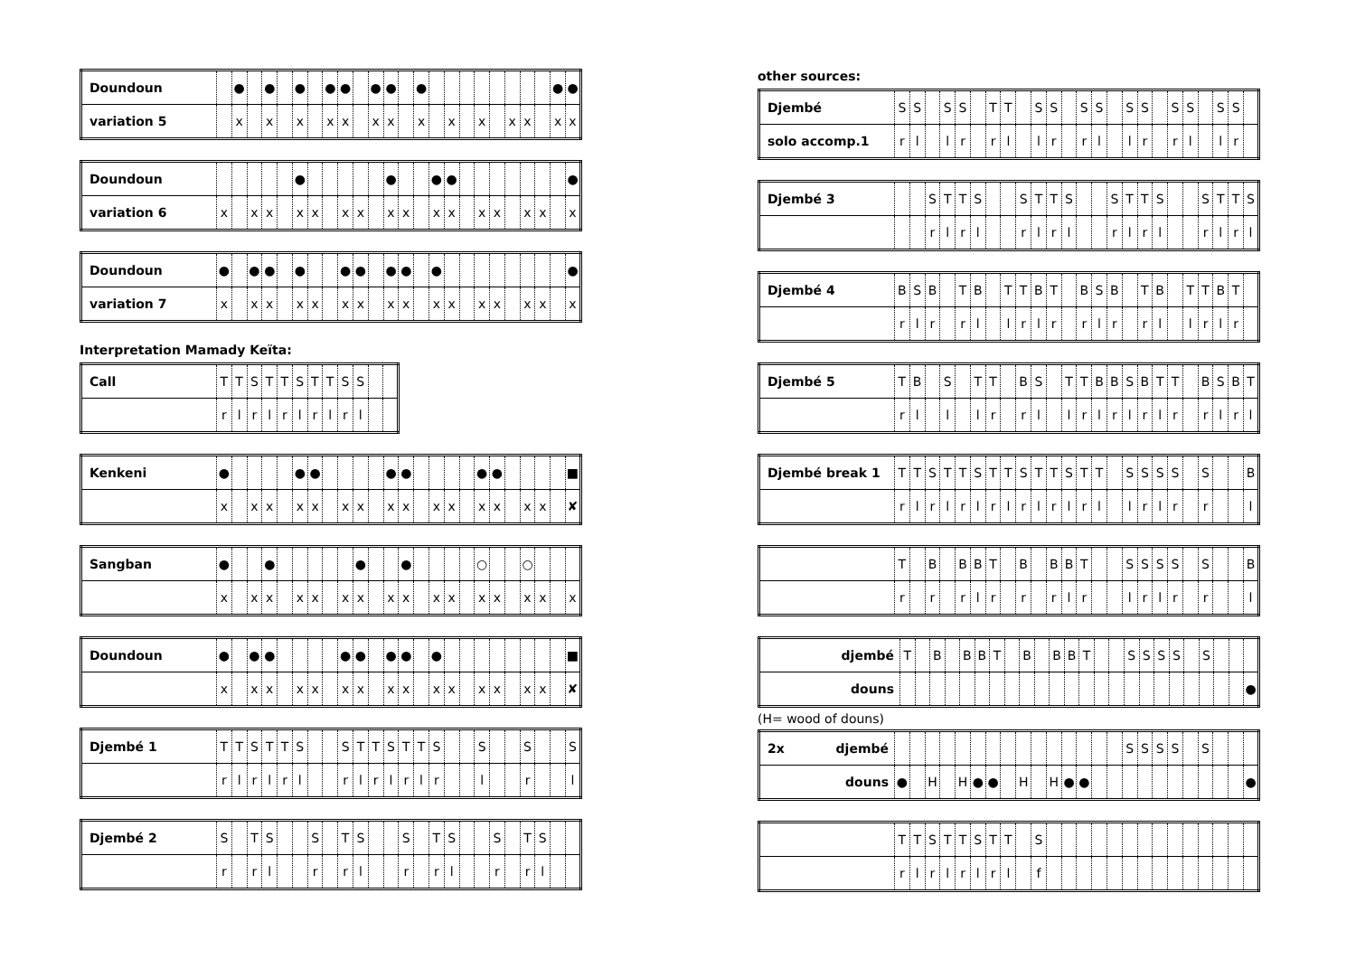| Doundoun | | ● | | ● | | ● | | ● | ● | | ● | ● | | ● | | | | | | | | | ● | ● |
| variation 5 | | x | | x | | x | | x | x | | x | x | | x | | x | | x | | x | x | | x | x |
| Doundoun | | | | | | ● | | | | | | ● | | | ● | ● | | | | | | | | ● |
| variation 6 | x | | x | x | | x | x | | x | x | | x | x | | x | x | | x | x | | x | x | | x |
| Doundoun | ● | | ● | ● | | ● | | | ● | ● | | ● | ● | | ● | | | | | | | | | ● |
| variation 7 | x | | x | x | | x | x | | x | x | | x | x | | x | x | | x | x | | x | x | | x |
Interpretation Mamady Keïta:
| Call | T | T | S | T | T | S | T | T | S | S | | |
| | r | l | r | l | r | l | r | l | r | l | | |
| Kenkeni | ● | | | | | ● | ● | | | | | ● | ● | | | | | ● | ● | | | | | ■ |
| | x | | x | x | | x | x | | x | x | | x | x | | x | x | | x | x | | x | x | | ✘ |
| Sangban | ● | | | ● | | | | | | ● | | | ● | | | | | ○ | | | ○ | | | |
| | x | | x | x | | x | x | | x | x | | x | x | | x | x | | x | x | | x | x | | x |
| Doundoun | ● | | ● | ● | | | | | ● | ● | | ● | ● | | ● | | | | | | | | | ■ |
| | x | | x | x | | x | x | | x | x | | x | x | | x | x | | x | x | | x | x | | ✘ |
| Djembé 1 | T | T | S | T | T | S | | | S | T | T | S | T | T | S | | | S | | | S | | | S |
| | r | l | r | l | r | l | | | r | l | r | l | r | l | r | | | l | | | r | | | l |
| Djembé 2 | S | | T | S | | | S | | T | S | | | S | | T | S | | | S | | T | S | | |
| | r | | r | l | | | r | | r | l | | | r | | r | l | | | r | | r | l | | |
other sources:
| Djembé | S | S | | S | S | | T | T | | S | S | | S | S | | S | S | | S | S | | S | S | |
| solo accomp.1 | r | l | | l | r | | r | l | | l | r | | r | l | | l | r | | r | l | | l | r | |
| Djembé 3 | | | S | T | T | S | | | S | T | T | S | | | S | T | T | S | | | S | T | T | S |
| | | | r | l | r | l | | | r | l | r | l | | | r | l | r | l | | | r | l | r | l |
| Djembé 4 | B | S | B | | T | B | | T | T | B | T | | B | S | B | | T | B | | T | T | B | T | |
| | r | l | r | | r | l | | l | r | l | r | | r | l | r | | r | l | | l | r | l | r | |
| Djembé 5 | T | B | | S | | T | T | | B | S | | T | T | B | B | S | B | T | T | | B | S | B | T |
| | r | l | | l | | l | r | | r | l | | l | r | l | r | l | r | l | r | | r | l | r | l |
| Djembé break 1 | T | T | S | T | T | S | T | T | S | T | T | S | T | T | | S | S | S | S | | S | | | B |
| | r | l | r | l | r | l | r | l | r | l | r | l | r | l | | l | r | l | r | | r | | | l |
| | T | | B | | B | B | T | | B | | B | B | T | | | S | S | S | S | | S | | | B |
| | r | | r | | r | l | r | | r | | r | l | r | | | l | r | l | r | | r | | | l |
| djembé | T | | B | | B | B | T | | B | | B | B | T | | | S | S | S | S | | S | | | |
| douns | | | | | | | | | | | | | | | | | | | | | | | | ● |
(H= wood of douns)
| 2x djembé | | | | | | | | | | | | | | | | S | S | S | S | | S | | | |
| douns | ● | | H | | H | ● | ● | | H | | H | ● | ● | | | | | | | | | | | ● |
| | T | T | S | T | T | S | T | T | | S | | | | | | | | | | | | | | |
| | r | l | r | l | r | l | r | l | | f | | | | | | | | | | | | | | |